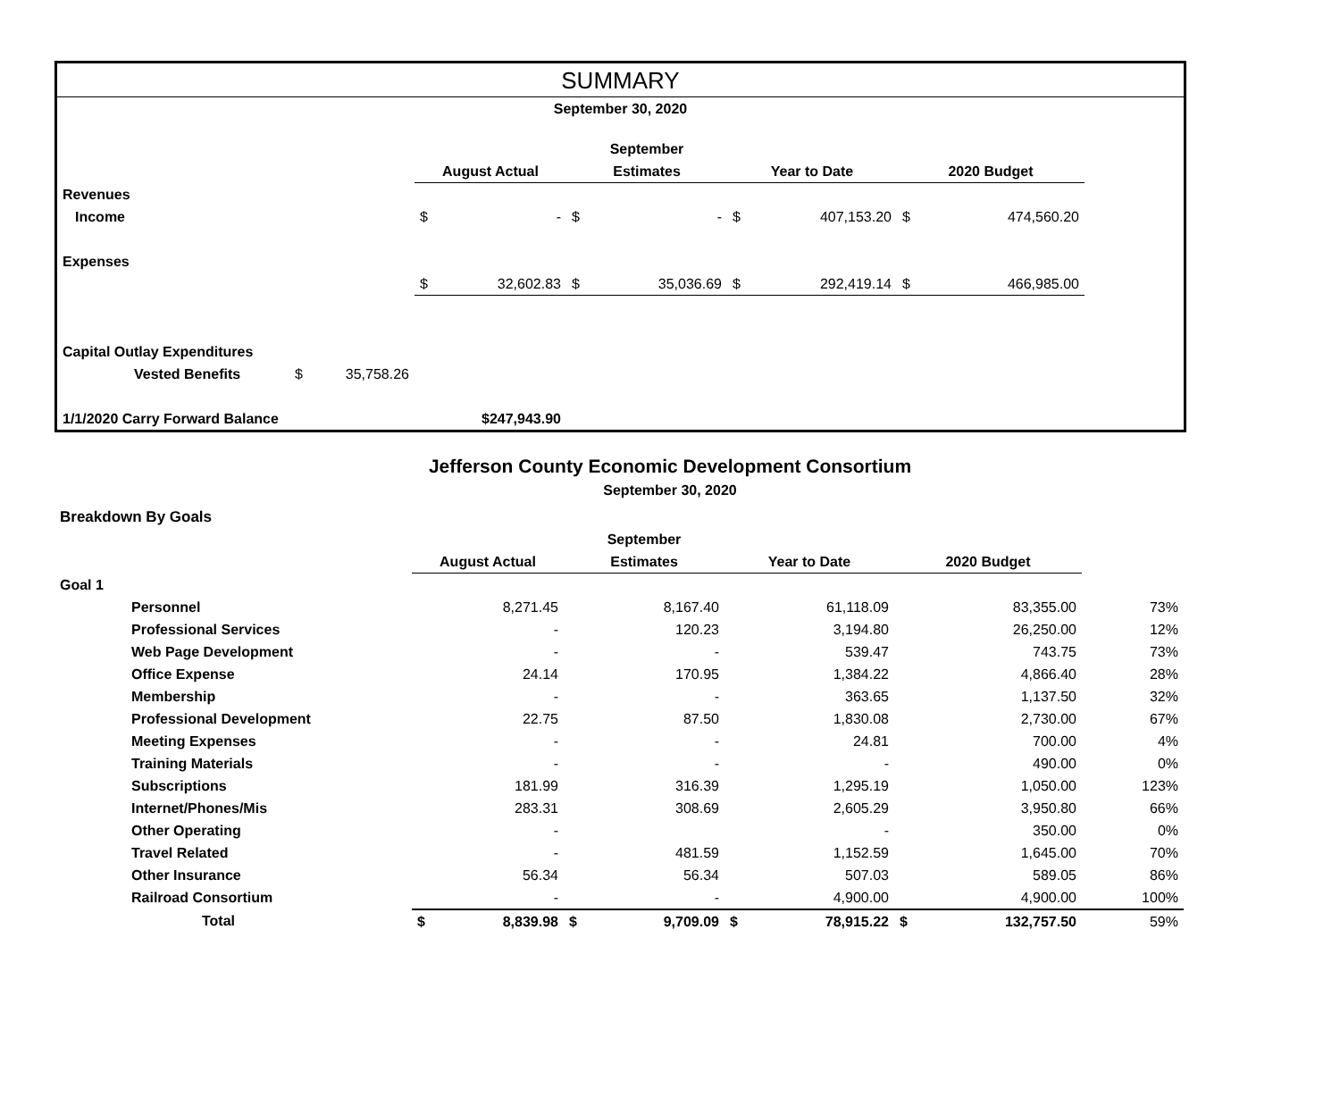SUMMARY
| September 30, 2020 | | | | | | | | | | | | |
| | | | | | | September | | | | | | |
| | | | | August Actual | | Estimates | | Year to Date | | 2020 Budget | | |
| Revenues | | | | | | | | | | | | |
| Income | | | | $ | - | $ | - | $ | 407,153.20 | $ | 474,560.20 | |
| Expenses | | | | | | | | | | | | |
| | | | | $ | 32,602.83 | $ | 35,036.69 | $ | 292,419.14 | $ | 466,985.00 | |
| Capital Outlay Expenditures | | | | | | | | | | | | |
| | Vested Benefits | $ | 35,758.26 | | | | | | | | | |
| 1/1/2020 Carry Forward Balance | | | | $247,943.90 | | | | | | | | |
Jefferson County Economic Development Consortium
September 30, 2020
| Breakdown By Goals | | | | | | | | | | |
| | | | | September | | | | | | |
| | | August Actual | | Estimates | | Year to Date | | 2020 Budget | | |
| Goal 1 | | | | | | | | | | |
| | Personnel | 8,271.45 | | 8,167.40 | | 61,118.09 | | 83,355.00 | | 73% |
| | Professional Services | - | | 120.23 | | 3,194.80 | | 26,250.00 | | 12% |
| | Web Page Development | - | | - | | 539.47 | | 743.75 | | 73% |
| | Office Expense | 24.14 | | 170.95 | | 1,384.22 | | 4,866.40 | | 28% |
| | Membership | - | | - | | 363.65 | | 1,137.50 | | 32% |
| | Professional Development | 22.75 | | 87.50 | | 1,830.08 | | 2,730.00 | | 67% |
| | Meeting Expenses | - | | - | | 24.81 | | 700.00 | | 4% |
| | Training Materials | - | | - | | - | | 490.00 | | 0% |
| | Subscriptions | 181.99 | | 316.39 | | 1,295.19 | | 1,050.00 | | 123% |
| | Internet/Phones/Mis | 283.31 | | 308.69 | | 2,605.29 | | 3,950.80 | | 66% |
| | Other Operating | - | | | | - | | 350.00 | | 0% |
| | Travel Related | - | | 481.59 | | 1,152.59 | | 1,645.00 | | 70% |
| | Other Insurance | 56.34 | | 56.34 | | 507.03 | | 589.05 | | 86% |
| | Railroad Consortium | - | | - | | 4,900.00 | | 4,900.00 | | 100% |
| | Total | $ | 8,839.98 | $ | 9,709.09 | $ | 78,915.22 | $ | 132,757.50 | 59% |